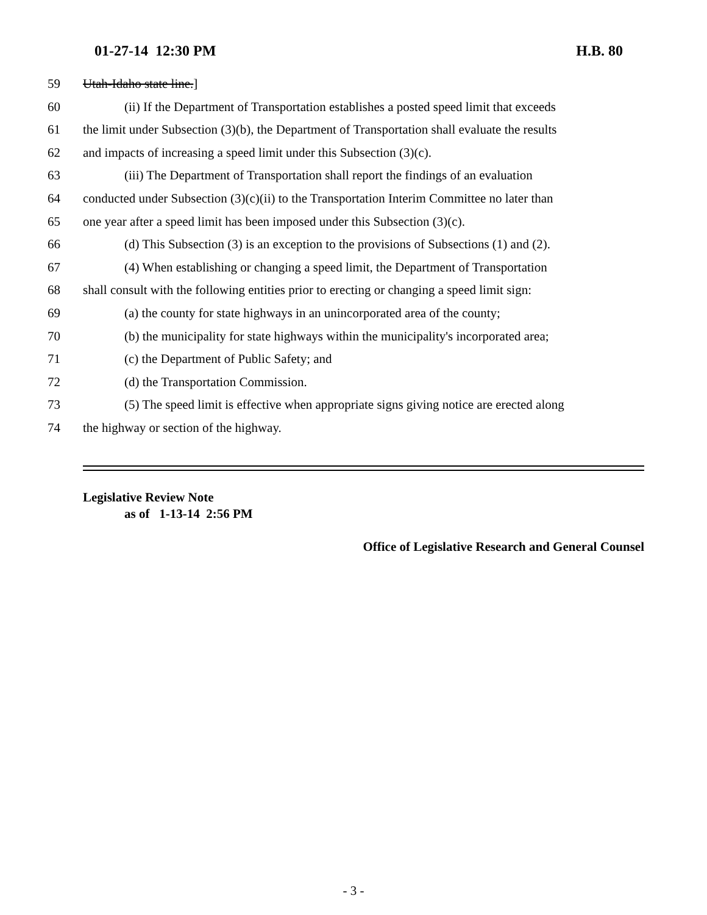01-27-14 12:30 PM H.B. 80
59 Utah-Idaho state line.]
60 (ii) If the Department of Transportation establishes a posted speed limit that exceeds
61 the limit under Subsection (3)(b), the Department of Transportation shall evaluate the results
62 and impacts of increasing a speed limit under this Subsection (3)(c).
63 (iii) The Department of Transportation shall report the findings of an evaluation
64 conducted under Subsection (3)(c)(ii) to the Transportation Interim Committee no later than
65 one year after a speed limit has been imposed under this Subsection (3)(c).
66 (d) This Subsection (3) is an exception to the provisions of Subsections (1) and (2).
67 (4) When establishing or changing a speed limit, the Department of Transportation
68 shall consult with the following entities prior to erecting or changing a speed limit sign:
69 (a) the county for state highways in an unincorporated area of the county;
70 (b) the municipality for state highways within the municipality's incorporated area;
71 (c) the Department of Public Safety; and
72 (d) the Transportation Commission.
73 (5) The speed limit is effective when appropriate signs giving notice are erected along
74 the highway or section of the highway.
Legislative Review Note
as of 1-13-14 2:56 PM
Office of Legislative Research and General Counsel
- 3 -